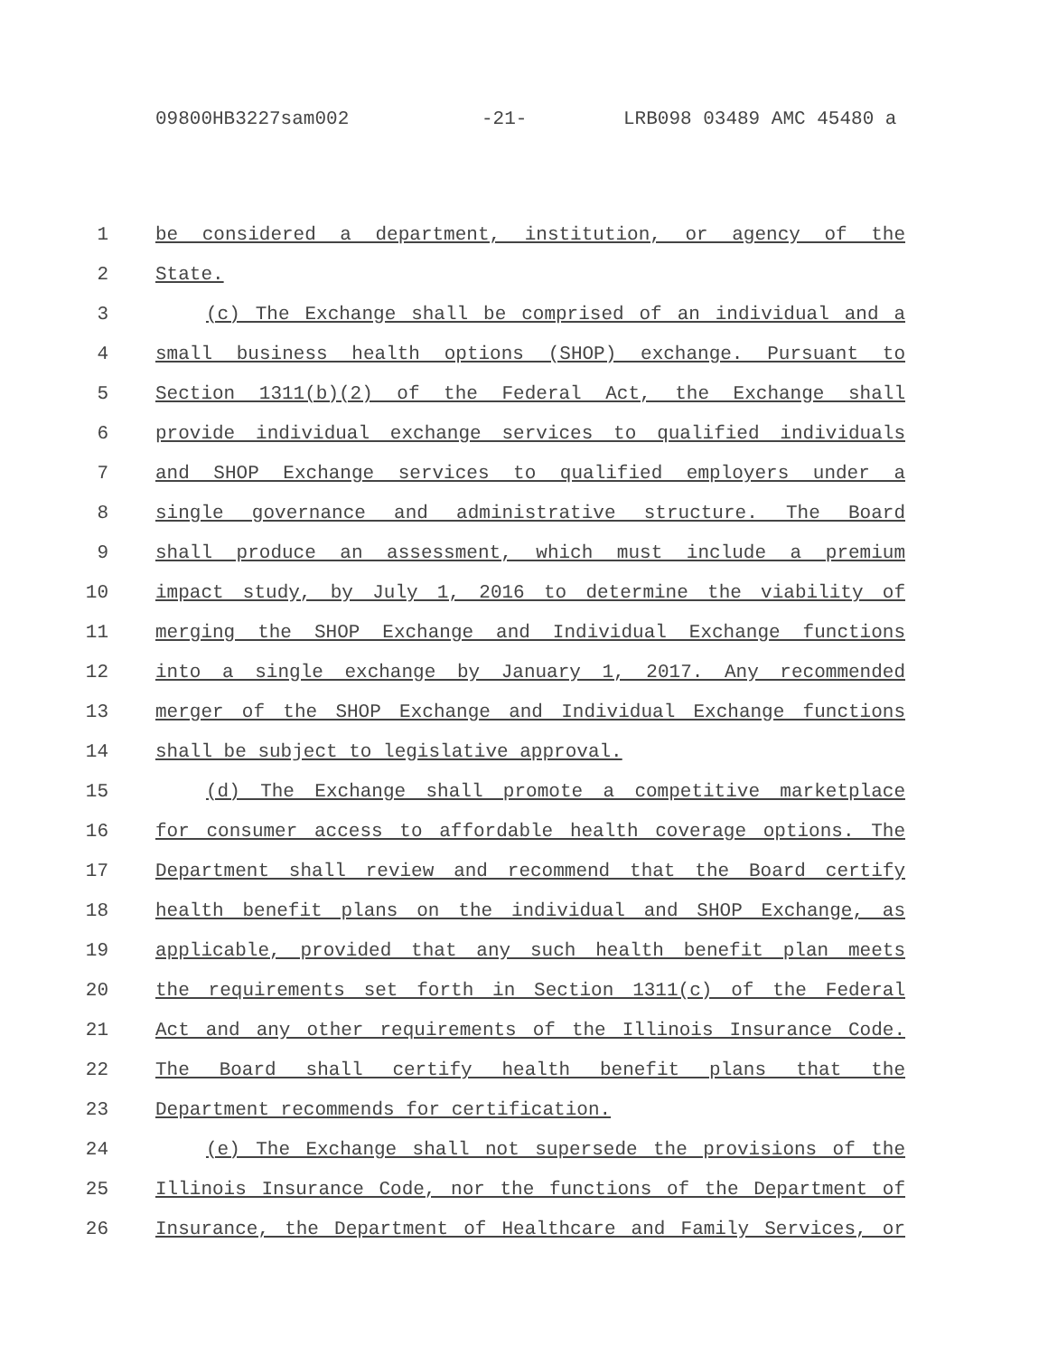09800HB3227sam002 -21- LRB098 03489 AMC 45480 a
1 be considered a department, institution, or agency of the
2 State.
3 (c) The Exchange shall be comprised of an individual and a
4 small business health options (SHOP) exchange. Pursuant to
5 Section 1311(b)(2) of the Federal Act, the Exchange shall
6 provide individual exchange services to qualified individuals
7 and SHOP Exchange services to qualified employers under a
8 single governance and administrative structure. The Board
9 shall produce an assessment, which must include a premium
10 impact study, by July 1, 2016 to determine the viability of
11 merging the SHOP Exchange and Individual Exchange functions
12 into a single exchange by January 1, 2017. Any recommended
13 merger of the SHOP Exchange and Individual Exchange functions
14 shall be subject to legislative approval.
15 (d) The Exchange shall promote a competitive marketplace
16 for consumer access to affordable health coverage options. The
17 Department shall review and recommend that the Board certify
18 health benefit plans on the individual and SHOP Exchange, as
19 applicable, provided that any such health benefit plan meets
20 the requirements set forth in Section 1311(c) of the Federal
21 Act and any other requirements of the Illinois Insurance Code.
22 The Board shall certify health benefit plans that the
23 Department recommends for certification.
24 (e) The Exchange shall not supersede the provisions of the
25 Illinois Insurance Code, nor the functions of the Department of
26 Insurance, the Department of Healthcare and Family Services, or